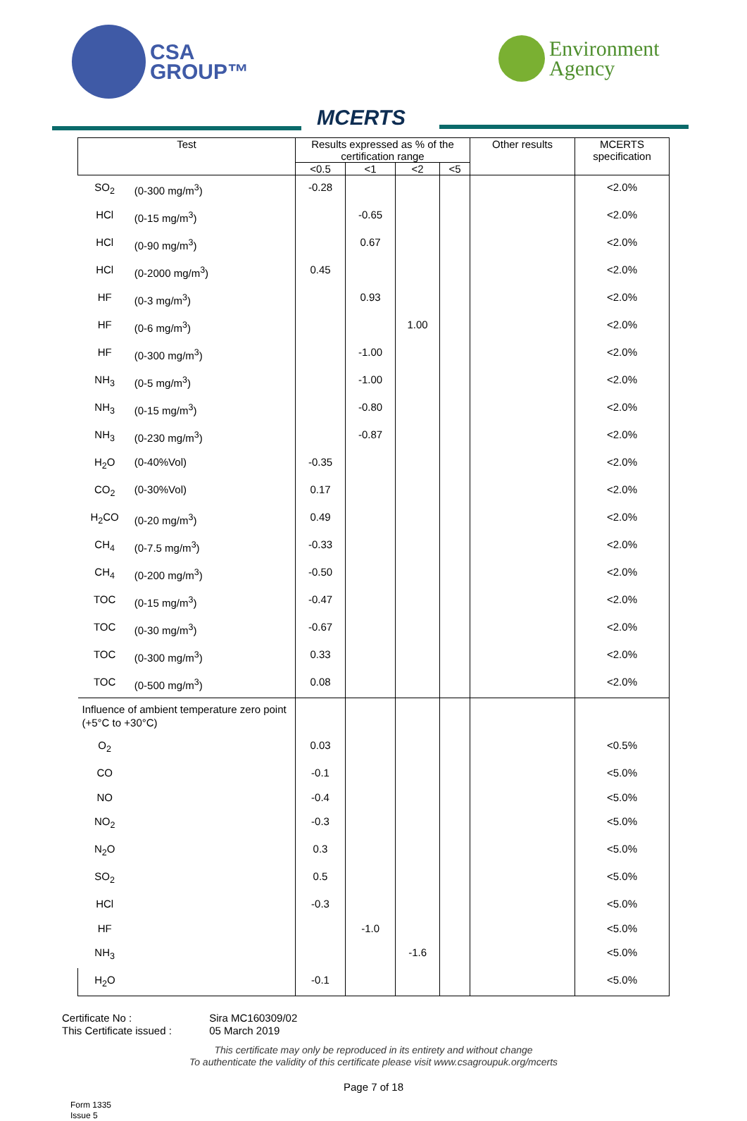CSA
GROUP™
MCERTS
Environment
Agency
| Test | | Results expressed as % of the certification range | | | | Other results | MCERTS specification |
| --- | --- | --- | --- | --- | --- | --- | --- |
| | | <0.5 | <1 | <2 | <5 | | |
| SO<sub>2</sub> | (0-300 mg/m<sup>3</sup>) | -0.28 | | | | | <2.0% |
| HCl | (0-15 mg/m<sup>3</sup>) | | -0.65 | | | | <2.0% |
| HCl | (0-90 mg/m<sup>3</sup>) | | 0.67 | | | | <2.0% |
| HCl | (0-2000 mg/m<sup>3</sup>) | 0.45 | | | | | <2.0% |
| HF | (0-3 mg/m<sup>3</sup>) | | 0.93 | | | | <2.0% |
| HF | (0-6 mg/m<sup>3</sup>) | | | 1.00 | | | <2.0% |
| HF | (0-300 mg/m<sup>3</sup>) | | -1.00 | | | | <2.0% |
| NH<sub>3</sub> | (0-5 mg/m<sup>3</sup>) | | -1.00 | | | | <2.0% |
| NH<sub>3</sub> | (0-15 mg/m<sup>3</sup>) | | -0.80 | | | | <2.0% |
| NH<sub>3</sub> | (0-230 mg/m<sup>3</sup>) | | -0.87 | | | | <2.0% |
| H<sub>2</sub>O | (0-40%Vol) | -0.35 | | | | | <2.0% |
| CO<sub>2</sub> | (0-30%Vol) | 0.17 | | | | | <2.0% |
| H<sub>2</sub>CO | (0-20 mg/m<sup>3</sup>) | 0.49 | | | | | <2.0% |
| CH<sub>4</sub> | (0-7.5 mg/m<sup>3</sup>) | -0.33 | | | | | <2.0% |
| CH<sub>4</sub> | (0-200 mg/m<sup>3</sup>) | -0.50 | | | | | <2.0% |
| TOC | (0-15 mg/m<sup>3</sup>) | -0.47 | | | | | <2.0% |
| TOC | (0-30 mg/m<sup>3</sup>) | -0.67 | | | | | <2.0% |
| TOC | (0-300 mg/m<sup>3</sup>) | 0.33 | | | | | <2.0% |
| TOC | (0-500 mg/m<sup>3</sup>) | 0.08 | | | | | <2.0% |
| Influence of ambient temperature zero point (+5°C to +30°C) | | | | | | | |
| O<sub>2</sub> | | 0.03 | | | | | <0.5% |
| CO | | -0.1 | | | | | <5.0% |
| NO | | -0.4 | | | | | <5.0% |
| NO<sub>2</sub> | | -0.3 | | | | | <5.0% |
| N<sub>2</sub>O | | 0.3 | | | | | <5.0% |
| SO<sub>2</sub> | | 0.5 | | | | | <5.0% |
| HCl | | -0.3 | | | | | <5.0% |
| HF | | | -1.0 | | | | <5.0% |
| NH<sub>3</sub> | | | | -1.6 | | | <5.0% |
| H<sub>2</sub>O | | -0.1 | | | | | <5.0% |
Certificate No : Sira MC160309/02
This Certificate issued : 05 March 2019
This certificate may only be reproduced in its entirety and without change
To authenticate the validity of this certificate please visit www.csagroupuk.org/mcerts
Page 7 of 18
Form 1335
Issue 5